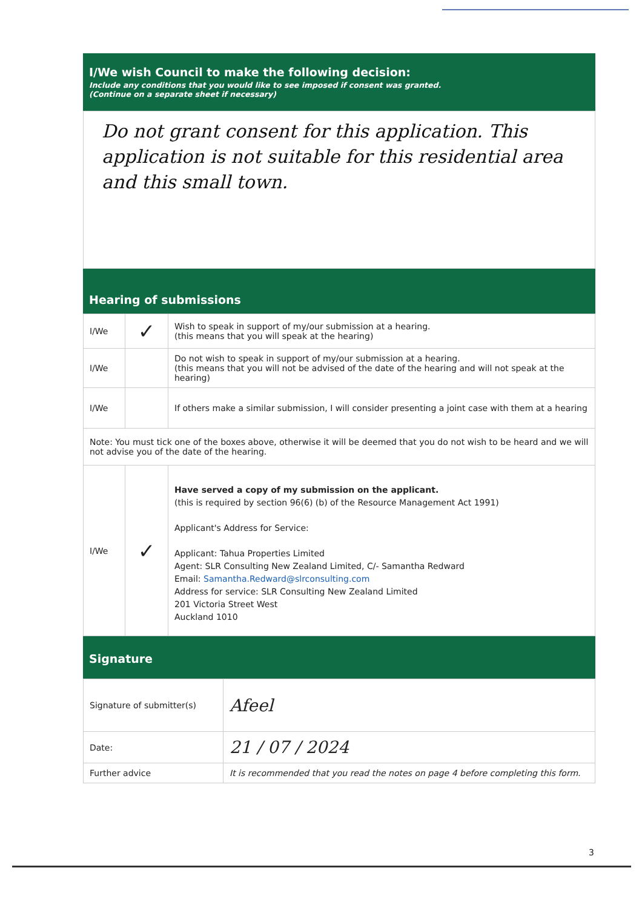I/We wish Council to make the following decision:
Include any conditions that you would like to see imposed if consent was granted.
(Continue on a separate sheet if necessary)
Do not grant consent for this application. This application is not suitable for this residential area and this small town.
Hearing of submissions
| I/We | ✓ | Wish to speak in support of my/our submission at a hearing. (this means that you will speak at the hearing) |
| I/We | | Do not wish to speak in support of my/our submission at a hearing. (this means that you will not be advised of the date of the hearing and will not speak at the hearing) |
| I/We | | If others make a similar submission, I will consider presenting a joint case with them at a hearing |
| Note: You must tick one of the boxes above, otherwise it will be deemed that you do not wish to be heard and we will not advise you of the date of the hearing. | | |
| I/We | ✓ | Have served a copy of my submission on the applicant. (this is required by section 96(6) (b) of the Resource Management Act 1991) Applicant's Address for Service: Applicant: Tahua Properties Limited Agent: SLR Consulting New Zealand Limited, C/- Samantha Redward Email: Samantha.Redward@slrconsulting.com Address for service: SLR Consulting New Zealand Limited 201 Victoria Street West Auckland 1010 |
Signature
| Signature of submitter(s) | Afeel |
| Date: | 21 / 07 / 2024 |
| Further advice | It is recommended that you read the notes on page 4 before completing this form. |
3